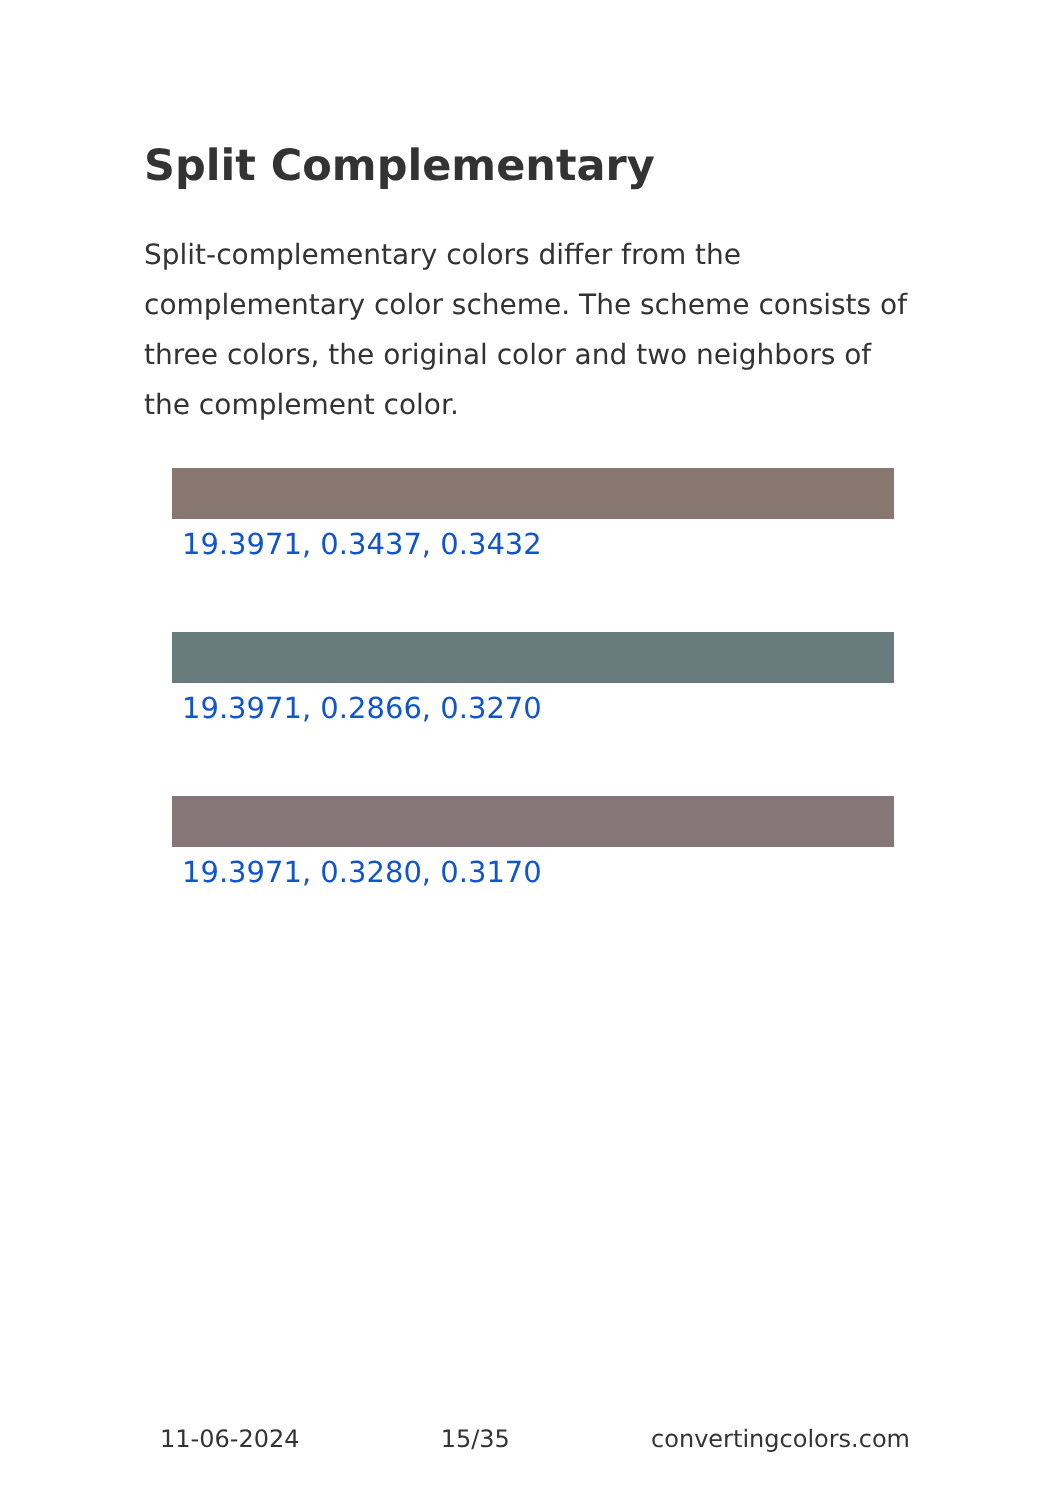Split Complementary
Split-complementary colors differ from the complementary color scheme. The scheme consists of three colors, the original color and two neighbors of the complement color.
19.3971, 0.3437, 0.3432
19.3971, 0.2866, 0.3270
19.3971, 0.3280, 0.3170
11-06-2024 15/35 convertingcolors.com